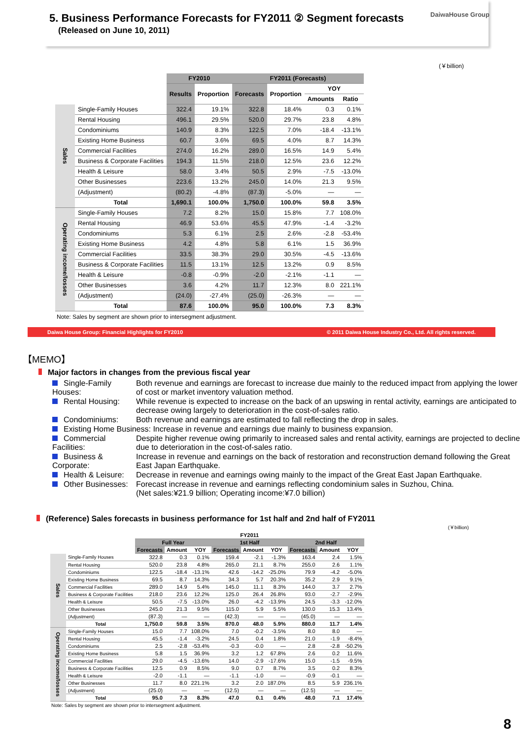DaiwaHouse Group
5. Business Performance Forecasts for FY2011 ② Segment forecasts
(Released on June 10, 2011)
(￥billion)
| | | FY2010 | | FY2011 (Forecasts) | | | |
| --- | --- | --- | --- | --- | --- | --- | --- |
| | | Results | Proportion | Forecasts | Proportion | YOY | |
| | | | | | | Amounts | Ratio |
| Sales | Single-Family Houses | 322.4 | 19.1% | 322.8 | 18.4% | 0.3 | 0.1% |
| | Rental Housing | 496.1 | 29.5% | 520.0 | 29.7% | 23.8 | 4.8% |
| | Condominiums | 140.9 | 8.3% | 122.5 | 7.0% | -18.4 | -13.1% |
| | Existing Home Business | 60.7 | 3.6% | 69.5 | 4.0% | 8.7 | 14.3% |
| | Commercial Facilities | 274.0 | 16.2% | 289.0 | 16.5% | 14.9 | 5.4% |
| | Business & Corporate Facilities | 194.3 | 11.5% | 218.0 | 12.5% | 23.6 | 12.2% |
| | Health & Leisure | 58.0 | 3.4% | 50.5 | 2.9% | -7.5 | -13.0% |
| | Other Businesses | 223.6 | 13.2% | 245.0 | 14.0% | 21.3 | 9.5% |
| | (Adjustment) | (80.2) | -4.8% | (87.3) | -5.0% | — | — |
| | Total | 1,690.1 | 100.0% | 1,750.0 | 100.0% | 59.8 | 3.5% |
| Operating income/losses | Single-Family Houses | 7.2 | 8.2% | 15.0 | 15.8% | 7.7 | 108.0% |
| | Rental Housing | 46.9 | 53.6% | 45.5 | 47.9% | -1.4 | -3.2% |
| | Condominiums | 5.3 | 6.1% | 2.5 | 2.6% | -2.8 | -53.4% |
| | Existing Home Business | 4.2 | 4.8% | 5.8 | 6.1% | 1.5 | 36.9% |
| | Commercial Facilities | 33.5 | 38.3% | 29.0 | 30.5% | -4.5 | -13.6% |
| | Business & Corporate Facilities | 11.5 | 13.1% | 12.5 | 13.2% | 0.9 | 8.5% |
| | Health & Leisure | -0.8 | -0.9% | -2.0 | -2.1% | -1.1 | — |
| | Other Businesses | 3.6 | 4.2% | 11.7 | 12.3% | 8.0 | 221.1% |
| | (Adjustment) | (24.0) | -27.4% | (25.0) | -26.3% | — | — |
| | Total | 87.6 | 100.0% | 95.0 | 100.0% | 7.3 | 8.3% |
Note: Sales by segment are shown prior to intersegment adjustment.
Daiwa House Group: Financial Highlights for FY2010 © 2011 Daiwa House Industry Co., Ltd. All rights reserved.
【MEMO】
Major factors in changes from the previous fiscal year
Single-Family Houses: Both revenue and earnings are forecast to increase due mainly to the reduced impact from applying the lower of cost or market inventory valuation method.
Rental Housing: While revenue is expected to increase on the back of an upswing in rental activity, earnings are anticipated to decrease owing largely to deterioration in the cost-of-sales ratio.
Condominiums: Both revenue and earnings are estimated to fall reflecting the drop in sales.
Existing Home Business: Increase in revenue and earnings due mainly to business expansion.
Commercial Facilities: Despite higher revenue owing primarily to increased sales and rental activity, earnings are projected to decline due to deterioration in the cost-of-sales ratio.
Business & Corporate: Increase in revenue and earnings on the back of restoration and reconstruction demand following the Great East Japan Earthquake.
Health & Leisure: Decrease in revenue and earnings owing mainly to the impact of the Great East Japan Earthquake.
Other Businesses: Forecast increase in revenue and earnings reflecting condominium sales in Suzhou, China.
(Net sales:¥21.9 billion; Operating income:¥7.0 billion)
(Reference) Sales forecasts in business performance for 1st half and 2nd half of FY2011
(￥billion)
| | | FY2011 | | | | | | | | |
| --- | --- | --- | --- | --- | --- | --- | --- | --- | --- | --- |
| | | Full Year | | | 1st Half | | | 2nd Half | | |
| | | Forecasts | Amount | YOY | Forecasts | Amount | YOY | Forecasts | Amount | YOY |
| Sales | Single-Family Houses | 322.8 | 0.3 | 0.1% | 159.4 | -2.1 | -1.3% | 163.4 | 2.4 | 1.5% |
| | Rental Housing | 520.0 | 23.8 | 4.8% | 265.0 | 21.1 | 8.7% | 255.0 | 2.6 | 1.1% |
| | Condominiums | 122.5 | -18.4 | -13.1% | 42.6 | -14.2 | -25.0% | 79.9 | -4.2 | -5.0% |
| | Existing Home Business | 69.5 | 8.7 | 14.3% | 34.3 | 5.7 | 20.3% | 35.2 | 2.9 | 9.1% |
| | Commercial Facilities | 289.0 | 14.9 | 5.4% | 145.0 | 11.1 | 8.3% | 144.0 | 3.7 | 2.7% |
| | Business & Corporate Facilities | 218.0 | 23.6 | 12.2% | 125.0 | 26.4 | 26.8% | 93.0 | -2.7 | -2.9% |
| | Health & Leisure | 50.5 | -7.5 | -13.0% | 26.0 | -4.2 | -13.9% | 24.5 | -3.3 | -12.0% |
| | Other Businesses | 245.0 | 21.3 | 9.5% | 115.0 | 5.9 | 5.5% | 130.0 | 15.3 | 13.4% |
| | (Adjustment) | (87.3) | — | — | (42.3) | — | — | (45.0) | — | — |
| | Total | 1,750.0 | 59.8 | 3.5% | 870.0 | 48.0 | 5.9% | 880.0 | 11.7 | 1.4% |
| Operating income/losses | Single-Family Houses | 15.0 | 7.7 | 108.0% | 7.0 | -0.2 | -3.5% | 8.0 | 8.0 | — |
| | Rental Housing | 45.5 | -1.4 | -3.2% | 24.5 | 0.4 | 1.8% | 21.0 | -1.9 | -8.4% |
| | Condominiums | 2.5 | -2.8 | -53.4% | -0.3 | -0.0 | — | 2.8 | -2.8 | -50.2% |
| | Existing Home Business | 5.8 | 1.5 | 36.9% | 3.2 | 1.2 | 67.8% | 2.6 | 0.2 | 11.6% |
| | Commercial Facilities | 29.0 | -4.5 | -13.6% | 14.0 | -2.9 | -17.6% | 15.0 | -1.5 | -9.5% |
| | Business & Corporate Facilities | 12.5 | 0.9 | 8.5% | 9.0 | 0.7 | 8.7% | 3.5 | 0.2 | 8.3% |
| | Health & Leisure | -2.0 | -1.1 | — | -1.1 | -1.0 | — | -0.9 | -0.1 | — |
| | Other Businesses | 11.7 | 8.0 | 221.1% | 3.2 | 2.0 | 187.0% | 8.5 | 5.9 | 236.1% |
| | (Adjustment) | (25.0) | — | — | (12.5) | — | — | (12.5) | — | — |
| | Total | 95.0 | 7.3 | 8.3% | 47.0 | 0.1 | 0.4% | 48.0 | 7.1 | 17.4% |
Note: Sales by segment are shown prior to intersegment adjustment.
8